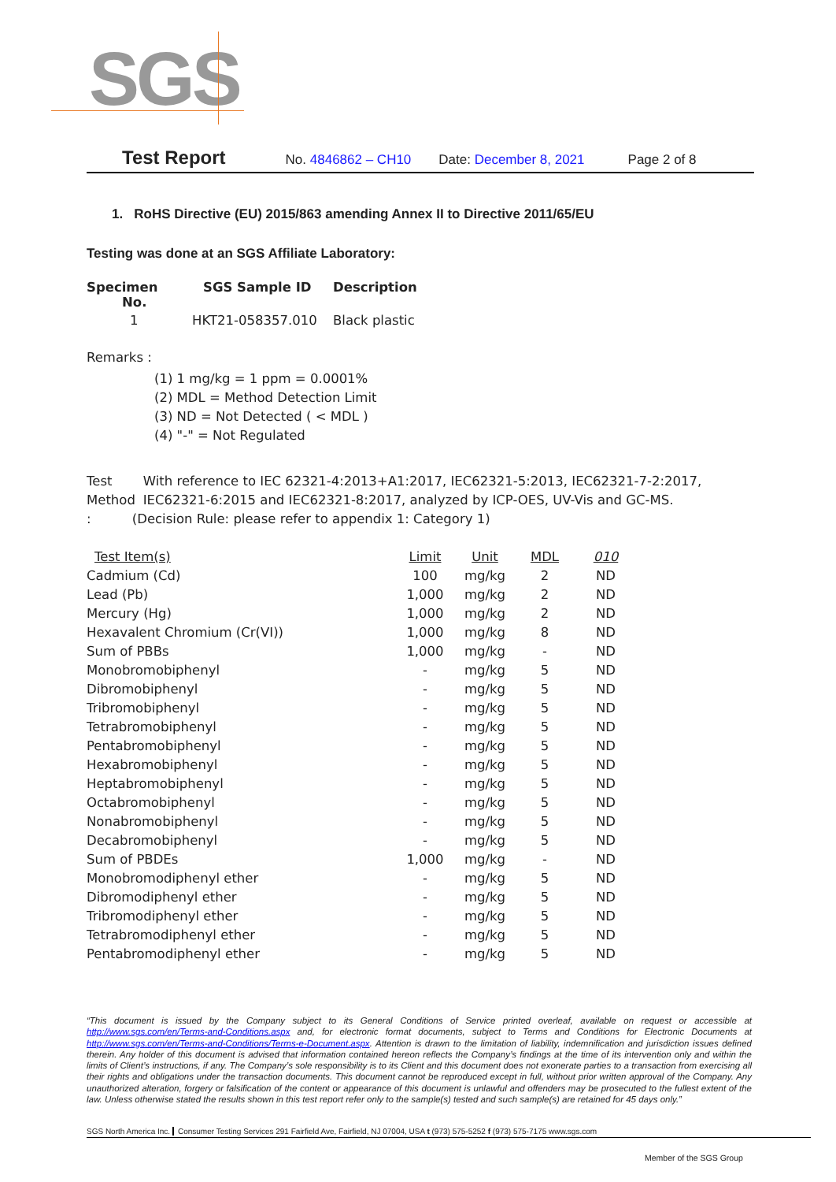SGS
Test Report No. 4846862 – CH10 Date: December 8, 2021 Page 2 of 8
1. RoHS Directive (EU) 2015/863 amending Annex II to Directive 2011/65/EU
Testing was done at an SGS Affiliate Laboratory:
| Specimen No. | SGS Sample ID | Description |
| --- | --- | --- |
| 1 | HKT21-058357.010 | Black plastic |
Remarks :
(1) 1 mg/kg = 1 ppm = 0.0001%
(2) MDL = Method Detection Limit
(3) ND = Not Detected ( < MDL )
(4) "-" = Not Regulated
Test Method : With reference to IEC 62321-4:2013+A1:2017, IEC62321-5:2013, IEC62321-7-2:2017, IEC62321-6:2015 and IEC62321-8:2017, analyzed by ICP-OES, UV-Vis and GC-MS.
(Decision Rule: please refer to appendix 1: Category 1)
| Test Item(s) | Limit | Unit | MDL | 010 |
| --- | --- | --- | --- | --- |
| Cadmium (Cd) | 100 | mg/kg | 2 | ND |
| Lead (Pb) | 1,000 | mg/kg | 2 | ND |
| Mercury (Hg) | 1,000 | mg/kg | 2 | ND |
| Hexavalent Chromium (Cr(VI)) | 1,000 | mg/kg | 8 | ND |
| Sum of PBBs | 1,000 | mg/kg | - | ND |
| Monobromobiphenyl | - | mg/kg | 5 | ND |
| Dibromobiphenyl | - | mg/kg | 5 | ND |
| Tribromobiphenyl | - | mg/kg | 5 | ND |
| Tetrabromobiphenyl | - | mg/kg | 5 | ND |
| Pentabromobiphenyl | - | mg/kg | 5 | ND |
| Hexabromobiphenyl | - | mg/kg | 5 | ND |
| Heptabromobiphenyl | - | mg/kg | 5 | ND |
| Octabromobiphenyl | - | mg/kg | 5 | ND |
| Nonabromobiphenyl | - | mg/kg | 5 | ND |
| Decabromobiphenyl | - | mg/kg | 5 | ND |
| Sum of PBDEs | 1,000 | mg/kg | - | ND |
| Monobromodiphenyl ether | - | mg/kg | 5 | ND |
| Dibromodiphenyl ether | - | mg/kg | 5 | ND |
| Tribromodiphenyl ether | - | mg/kg | 5 | ND |
| Tetrabromodiphenyl ether | - | mg/kg | 5 | ND |
| Pentabromodiphenyl ether | - | mg/kg | 5 | ND |
“This document is issued by the Company subject to its General Conditions of Service printed overleaf, available on request or accessible at http://www.sgs.com/en/Terms-and-Conditions.aspx and, for electronic format documents, subject to Terms and Conditions for Electronic Documents at http://www.sgs.com/en/Terms-and-Conditions/Terms-e-Document.aspx. Attention is drawn to the limitation of liability, indemnification and jurisdiction issues defined therein. Any holder of this document is advised that information contained hereon reflects the Company’s findings at the time of its intervention only and within the limits of Client’s instructions, if any. The Company’s sole responsibility is to its Client and this document does not exonerate parties to a transaction from exercising all their rights and obligations under the transaction documents. This document cannot be reproduced except in full, without prior written approval of the Company. Any unauthorized alteration, forgery or falsification of the content or appearance of this document is unlawful and offenders may be prosecuted to the fullest extent of the law. Unless otherwise stated the results shown in this test report refer only to the sample(s) tested and such sample(s) are retained for 45 days only.”
SGS North America Inc. Consumer Testing Services 291 Fairfield Ave, Fairfield, NJ 07004, USA t (973) 575-5252 f (973) 575-7175 www.sgs.com
Member of the SGS Group